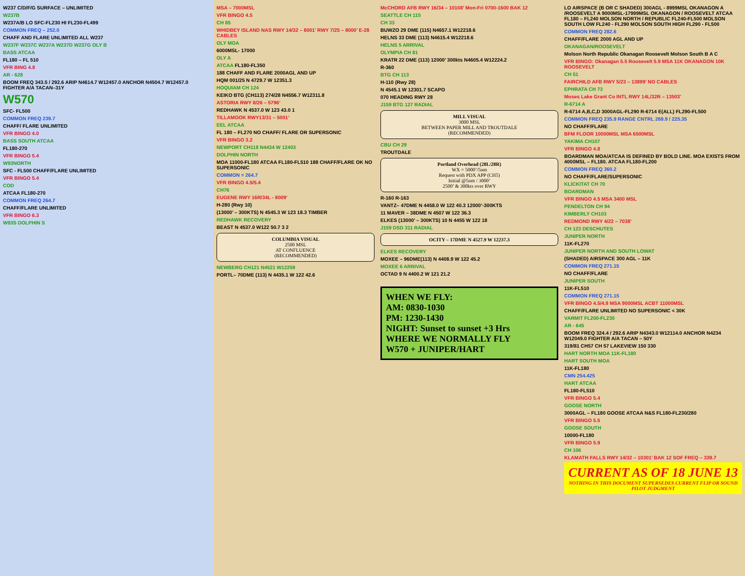W237 C/D/F/G SURFACE – UNLIMITED
W237B
W237A/B LO SFC-FL230 HI FL230-FL499
COMMON FREQ – 252.0
CHAFF AND FLARE UNLIMITED ALL W237
W237F W237C W237A W237D W237G OLY B
BASS ATCAA
FL180 – FL 510
VFR BING 4.8
AR - 628
BOOM FREQ 343.5 / 292.6 ARIP N4614.7 W12457.0 ANCHOR N4504.7 W12457.0 FIGHTER A/A TACAN–31Y
W570
SFC- FL500
COMMON FREQ 239.7
CHAFF/ FLARE UNLIMITED
VFR BINGO 4.0
BASS SOUTH ATCAA
FL180-270
VFR BINGO 5.4
W93NORTH
SFC - FL500 CHAFF/FLARE UNLIMITED
VFR BINGO 5.4
COD
ATCAA FL180-270
COMMON FREQ 264.7
CHAFF/FLARE UNLIMITED
VFR BINGO 6.3
W93S DOLPHIN S
MSA – 7000MSL
VFR BINGO 4.5
CH 85
WHIDBEY ISLAND NAS RWY 14/32 – 8001’ RWY 7/25 – 8000’ E-28 CABLES
OLY MOA
6000MSL- 17000
OLY A
ATCAA FL180-FL350
188 CHAFF AND FLARE 2000AGL AND UP
HQM 001/25 N 4729.7 W 12351.3
HOQUIAM CH 124
KEIKO BTG (CH113) 274/28 N4556.7 W12311.8
ASTORIA RWY 8/26 – 5796’
REDHAWK N 4537.0 W 123 43.0 1
TILLAMOOK RWY13/31 – 5001’
EEL ATCAA
FL 180 – FL270 NO CHAFF/ FLARE OR SUPERSONIC
VFR BINGO 3.2
NEWPORT CH118 N4434 W 12403
DOLPHIN NORTH
MOA 11000-FL180 ATCAA FL180-FL510 188 CHAFF/FLARE OK NO SUPERSONIC
COMMON = 264.7
VFR BINGO 4.5/5.4
CH76
EUGENE RWY 16R/34L - 8009’
H-280 (Rwy 10)
(13000’ – 300KTS) N 4545.3 W 123 18.3 TIMBER
REDHAWK RECOVERY
BEAST N 4537.0 W122 50.7 3 2
COLUMBIA VISUAL
2500 MSL
AT CONFLUENCE
(RECOMMENDED)
NEWBERG CH121 N4521 W12259
PORTL– 70DME (113) N 4435.1 W 122 42.6
McCHORD AFB RWY 16/34 – 10108’ Mon-Fri 0700-1600 BAK 12
SEATTLE CH 115
CH 33
BUWZO 29 DME (115) N4657.1 W12218.6
HELNS 33 DME (113) N4615.4 W12218.6
HELNS 5 ARRIVAL
OLYMPIA CH 81
KRATR 22 DME (113) 12000’ 300kts N4605.4 W12224.2
R-360
BTG CH 113
H-110 (Rwy 28)
N 4545.1 W 12301.7 SCAPO
070 HEADING RWY 28
J159 BTG 127 RADIAL
MILL VISUAL
3000 MSL
BETWEEN PAPER MILL AND TROUTDALE
(RECOMMENDED)
CBU CH 29
TROUTDALE
Portland Overhead (28L/28R)
WX = 5000’/5nm
Request with PDX APP (CH5)
Initial @5nm / 3000’
2500’ & 300kts over RWY
R-160 R-163
VANTZ– 47DME N 4458.0 W 122 40.3 12000’-300KTS
11 MAVER – 38DME N 4507 W 122 36.3
ELKES (13000’ – 300KTS) 10 N 4455 W 122 18
J159 DSD 311 RADIAL
OCITY – 17DME N 4527.9 W 12237.3
ELKES RECOVERY
MOXEE – 96DME(113) N 4408.9 W 122 45.2
MOXEE 6 ARRIVAL
OCTAD 9 N 4400.2 W 121 21.2
WHEN WE FLY:
AM: 0830-1030
PM: 1230-1430
NIGHT: Sunset to sunset +3 Hrs
WHERE WE NORMALLY FLY
W570 + JUNIPER/HART
LO AIRSPACE (B OR C SHADED) 300AGL - 8999MSL OKANAGON A /ROOSEVELT A 9000MSL-17999MSL OKANAGON / ROOSEVELT ATCAA FL180 – FL240 MOLSON NORTH / REPUBLIC FL240-FL500 MOLSON SOUTH LOW FL240 - FL290 MOLSON SOUTH HIGH FL290 - FL500
COMMON FREQ 282.6
CHAFF/FLARE 2000 AGL AND UP
OKANAGAN/ROOSEVELT
Molson North Republic Okanagan Roosevelt Molson South B A C
VFR BINGO: Okanagan 5.5 Roosevelt 5.9 MSA 11K OKANAGON 10K ROOSEVELT
CH 51
FAIRCHILD AFB RWY 5/23 – 13899’ NO CABLES
EPHRATA CH 73
Moses Lake Grant Co INTL RWY 14L/32R – 13503’
R-6714 A
R-6714 A,B,C,D 3000AGL-FL290 R-6714 E(ALL) FL290-FL500
COMMON FREQ 235.9 RANGE CNTRL 269.9 / 225.35
NO CHAFF/FLARE
BFM FLOOR 10000MSL MSA 6500MSL
YAKIMA CH107
VFR BINGO 4.8
BOARDMAN MOA/ATCAA IS DEFINED BY BOLD LINE. MOA EXISTS FROM 4000MSL – FL180. ATCAA FL180-FL200
COMMON FREQ 360.2
NO CHAFF/FLARE/SUPERSONIC
KLICKITAT CH 70
BOARDMAN
VFR BINGO 4.5 MSA 3400 MSL
PENDELTON CH 94
KIMBERLY CH103
REDMOND RWY 4/22 – 7038’
CH 123 DESCHUTES
JUNIPER NORTH
11K-FL270
JUNIPER NORTH AND SOUTH LOWAT
(SHADED) AIRSPACE 300 AGL – 11K
COMMON FREQ 271.15
NO CHAFF/FLARE
JUNIPER SOUTH
11K-FL510
COMMON FREQ 271.15
VFR BINGO 4.5/4.9 MSA 9000MSL ACBT 11000MSL
CHAFF/FLARE UNLIMITED NO SUPERSONIC < 30K
VARMIT FL200-FL230
AR - 645
BOOM FREQ 324.4 / 292.6 ARIP N4343.0 W12114.0 ANCHOR N4234 W12049.0 FIGHTER A/A TACAN – 50Y
319/81 CH57 CH 57 LAKEVIEW 150 330
HART NORTH MOA 11K-FL180
HART SOUTH MOA
11K-FL180
CMN 254.425
HART ATCAA
FL180-FL510
VFR BINGO 5.4
GOOSE NORTH
3000AGL – FL180 GOOSE ATCAA N&S FL180-FL230/280
VFR BINGO 5.5
GOOSE SOUTH
10000-FL180
VFR BINGO 5.9
CH 106
KLAMATH FALLS RWY 14/32 – 10301’ BAK 12 SOF FREQ – 339.7
CURRENT AS OF 18 JUNE 13
NOTHING IN THIS DOCUMENT SUPERSEDES CURRENT FLIP OR SOUND PILOT JUDGMENT